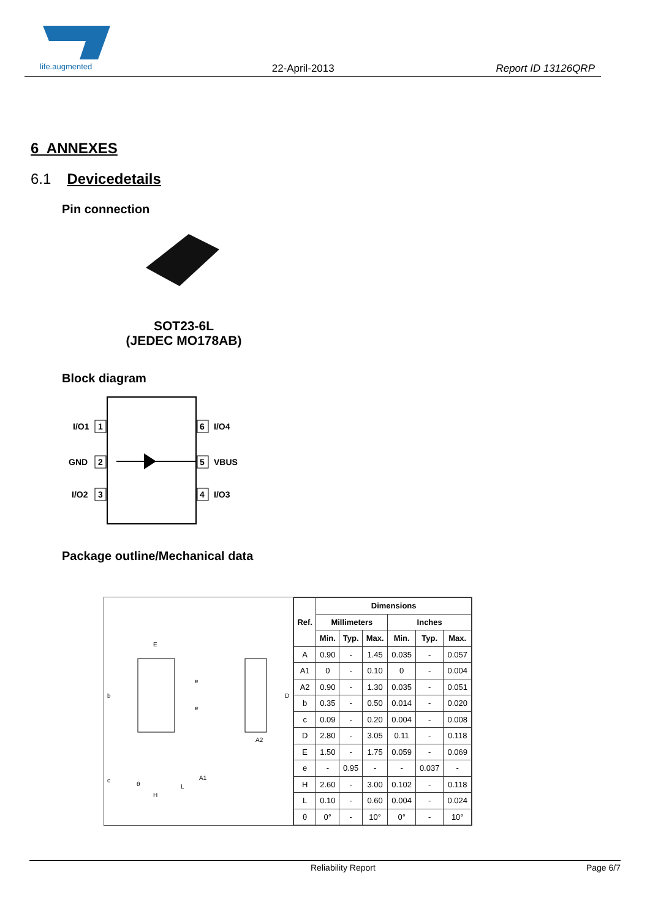life.augmented
22-April-2013
Report ID 13126QRP
6 ANNEXES
6.1 Devicedetails
Pin connection
SOT23-6L
(JEDEC MO178AB)
Block diagram
I/O1
GND
I/O2
I/O4
VBUS
I/O3
1
2
3
6
5
4
Package outline/Mechanical data
E
b
e
e
D
A2
H
A1
L
c
θ
| Ref. | Dimensions | | | | | |
| --- | --- | --- | --- | --- | --- | --- |
| | Millimeters | | | Inches | | |
| | Min. | Typ. | Max. | Min. | Typ. | Max. |
| A | 0.90 | - | 1.45 | 0.035 | - | 0.057 |
| A1 | 0 | - | 0.10 | 0 | - | 0.004 |
| A2 | 0.90 | - | 1.30 | 0.035 | - | 0.051 |
| b | 0.35 | - | 0.50 | 0.014 | - | 0.020 |
| c | 0.09 | - | 0.20 | 0.004 | - | 0.008 |
| D | 2.80 | - | 3.05 | 0.11 | - | 0.118 |
| E | 1.50 | - | 1.75 | 0.059 | - | 0.069 |
| e | - | 0.95 | - | - | 0.037 | - |
| H | 2.60 | - | 3.00 | 0.102 | - | 0.118 |
| L | 0.10 | - | 0.60 | 0.004 | - | 0.024 |
| θ | 0° | - | 10° | 0° | - | 10° |
Reliability Report Page 6/7